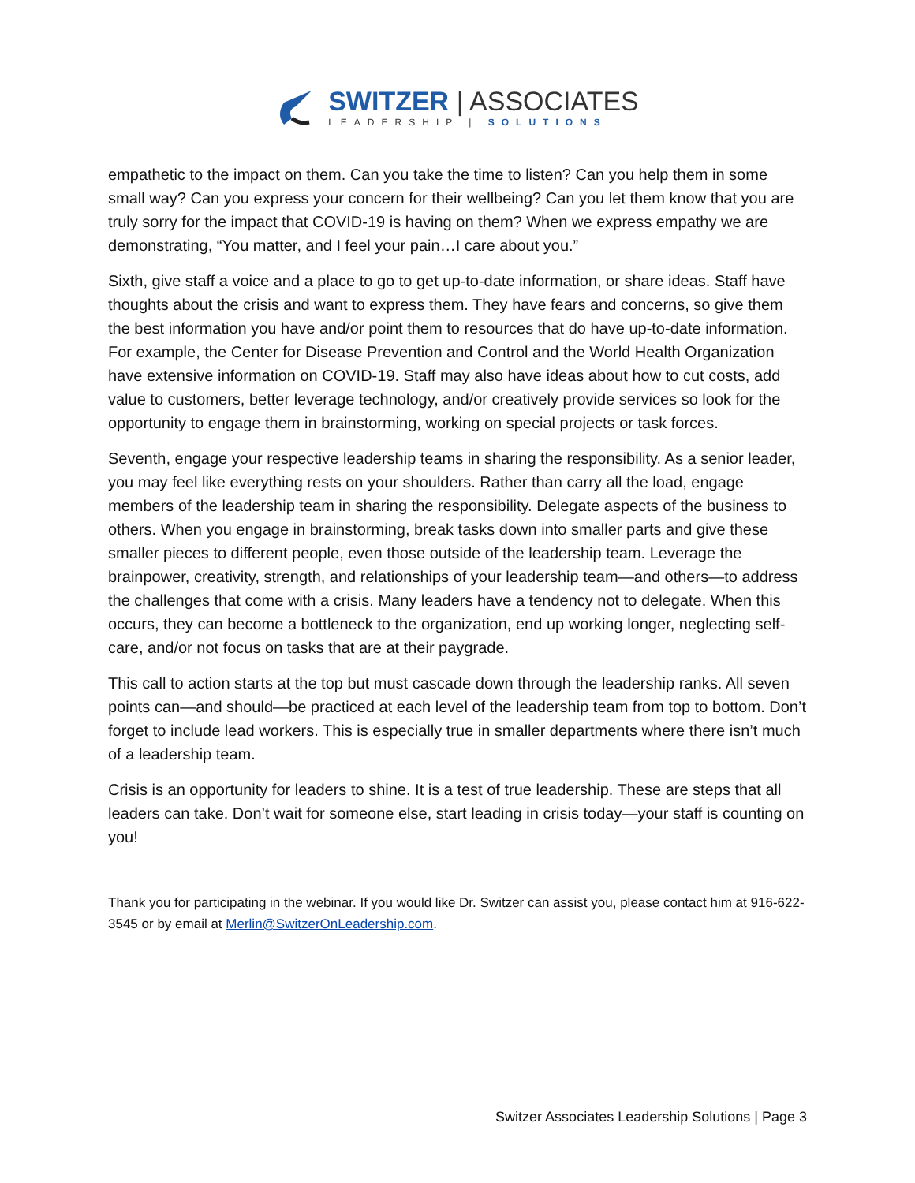SWITZER | ASSOCIATES
LEADERSHIP | SOLUTIONS
empathetic to the impact on them. Can you take the time to listen? Can you help them in some small way? Can you express your concern for their wellbeing? Can you let them know that you are truly sorry for the impact that COVID-19 is having on them? When we express empathy we are demonstrating, “You matter, and I feel your pain…I care about you.”
Sixth, give staff a voice and a place to go to get up-to-date information, or share ideas. Staff have thoughts about the crisis and want to express them. They have fears and concerns, so give them the best information you have and/or point them to resources that do have up-to-date information. For example, the Center for Disease Prevention and Control and the World Health Organization have extensive information on COVID-19. Staff may also have ideas about how to cut costs, add value to customers, better leverage technology, and/or creatively provide services so look for the opportunity to engage them in brainstorming, working on special projects or task forces.
Seventh, engage your respective leadership teams in sharing the responsibility. As a senior leader, you may feel like everything rests on your shoulders. Rather than carry all the load, engage members of the leadership team in sharing the responsibility. Delegate aspects of the business to others. When you engage in brainstorming, break tasks down into smaller parts and give these smaller pieces to different people, even those outside of the leadership team. Leverage the brainpower, creativity, strength, and relationships of your leadership team—and others—to address the challenges that come with a crisis. Many leaders have a tendency not to delegate. When this occurs, they can become a bottleneck to the organization, end up working longer, neglecting self-care, and/or not focus on tasks that are at their paygrade.
This call to action starts at the top but must cascade down through the leadership ranks. All seven points can—and should—be practiced at each level of the leadership team from top to bottom. Don’t forget to include lead workers. This is especially true in smaller departments where there isn’t much of a leadership team.
Crisis is an opportunity for leaders to shine. It is a test of true leadership. These are steps that all leaders can take. Don’t wait for someone else, start leading in crisis today—your staff is counting on you!
Thank you for participating in the webinar. If you would like Dr. Switzer can assist you, please contact him at 916-622-3545 or by email at Merlin@SwitzerOnLeadership.com.
Switzer Associates Leadership Solutions | Page 3